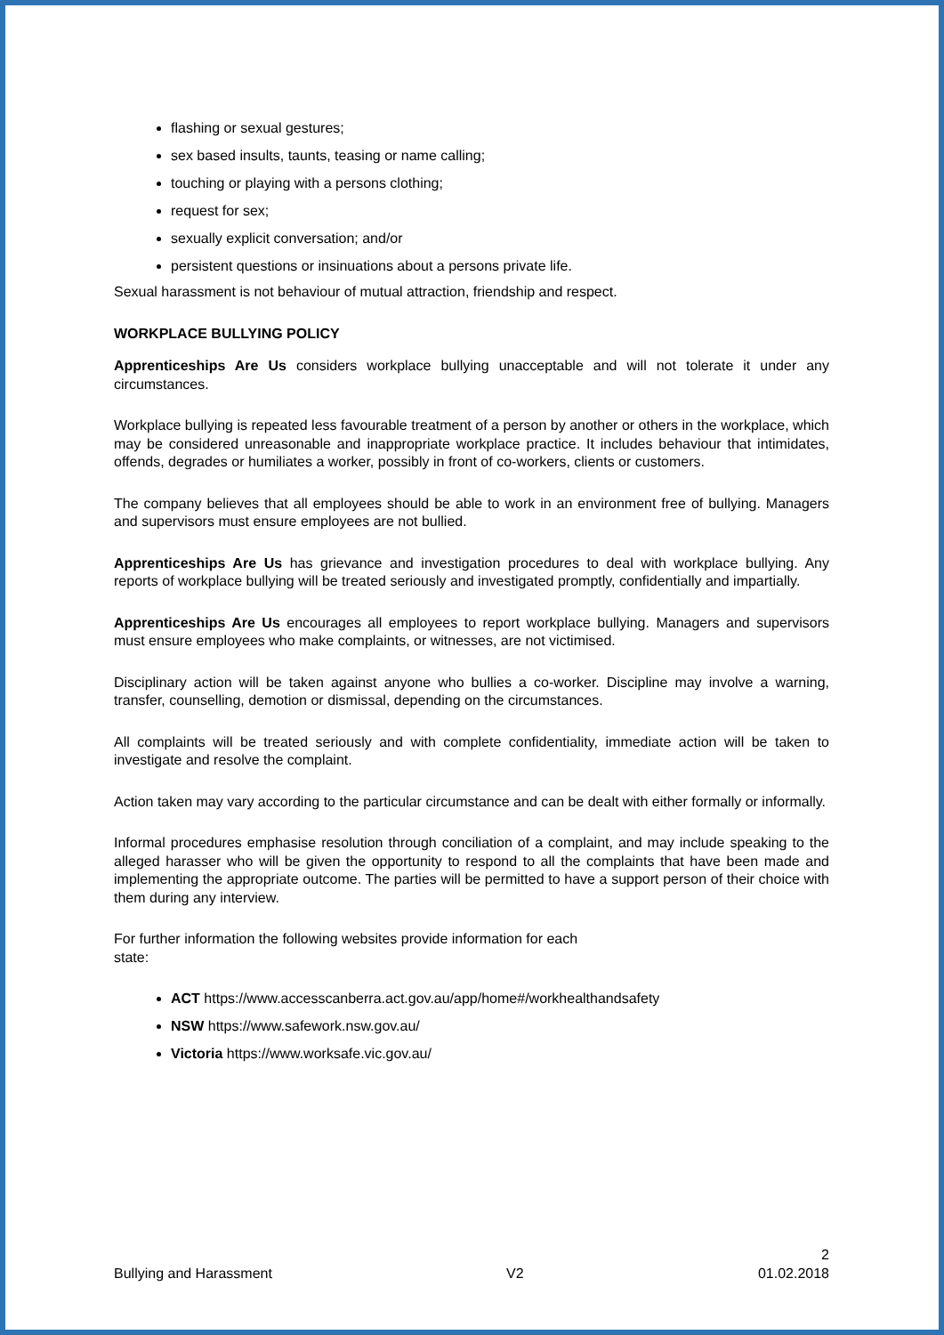flashing or sexual gestures;
sex based insults, taunts, teasing or name calling;
touching or playing with a persons clothing;
request for sex;
sexually explicit conversation; and/or
persistent questions or insinuations about a persons private life.
Sexual harassment is not behaviour of mutual attraction, friendship and respect.
WORKPLACE BULLYING POLICY
Apprenticeships Are Us considers workplace bullying unacceptable and will not tolerate it under any circumstances.
Workplace bullying is repeated less favourable treatment of a person by another or others in the workplace, which may be considered unreasonable and inappropriate workplace practice. It includes behaviour that intimidates, offends, degrades or humiliates a worker, possibly in front of co-workers, clients or customers.
The company believes that all employees should be able to work in an environment free of bullying. Managers and supervisors must ensure employees are not bullied.
Apprenticeships Are Us has grievance and investigation procedures to deal with workplace bullying. Any reports of workplace bullying will be treated seriously and investigated promptly, confidentially and impartially.
Apprenticeships Are Us encourages all employees to report workplace bullying. Managers and supervisors must ensure employees who make complaints, or witnesses, are not victimised.
Disciplinary action will be taken against anyone who bullies a co-worker. Discipline may involve a warning, transfer, counselling, demotion or dismissal, depending on the circumstances.
All complaints will be treated seriously and with complete confidentiality, immediate action will be taken to investigate and resolve the complaint.
Action taken may vary according to the particular circumstance and can be dealt with either formally or informally.
Informal procedures emphasise resolution through conciliation of a complaint, and may include speaking to the alleged harasser who will be given the opportunity to respond to all the complaints that have been made and implementing the appropriate outcome. The parties will be permitted to have a support person of their choice with them during any interview.
For further information the following websites provide information for each state:
ACT https://www.accesscanberra.act.gov.au/app/home#/workhealthandsafety
NSW https://www.safework.nsw.gov.au/
Victoria https://www.worksafe.vic.gov.au/
2
Bullying and Harassment V2 01.02.2018